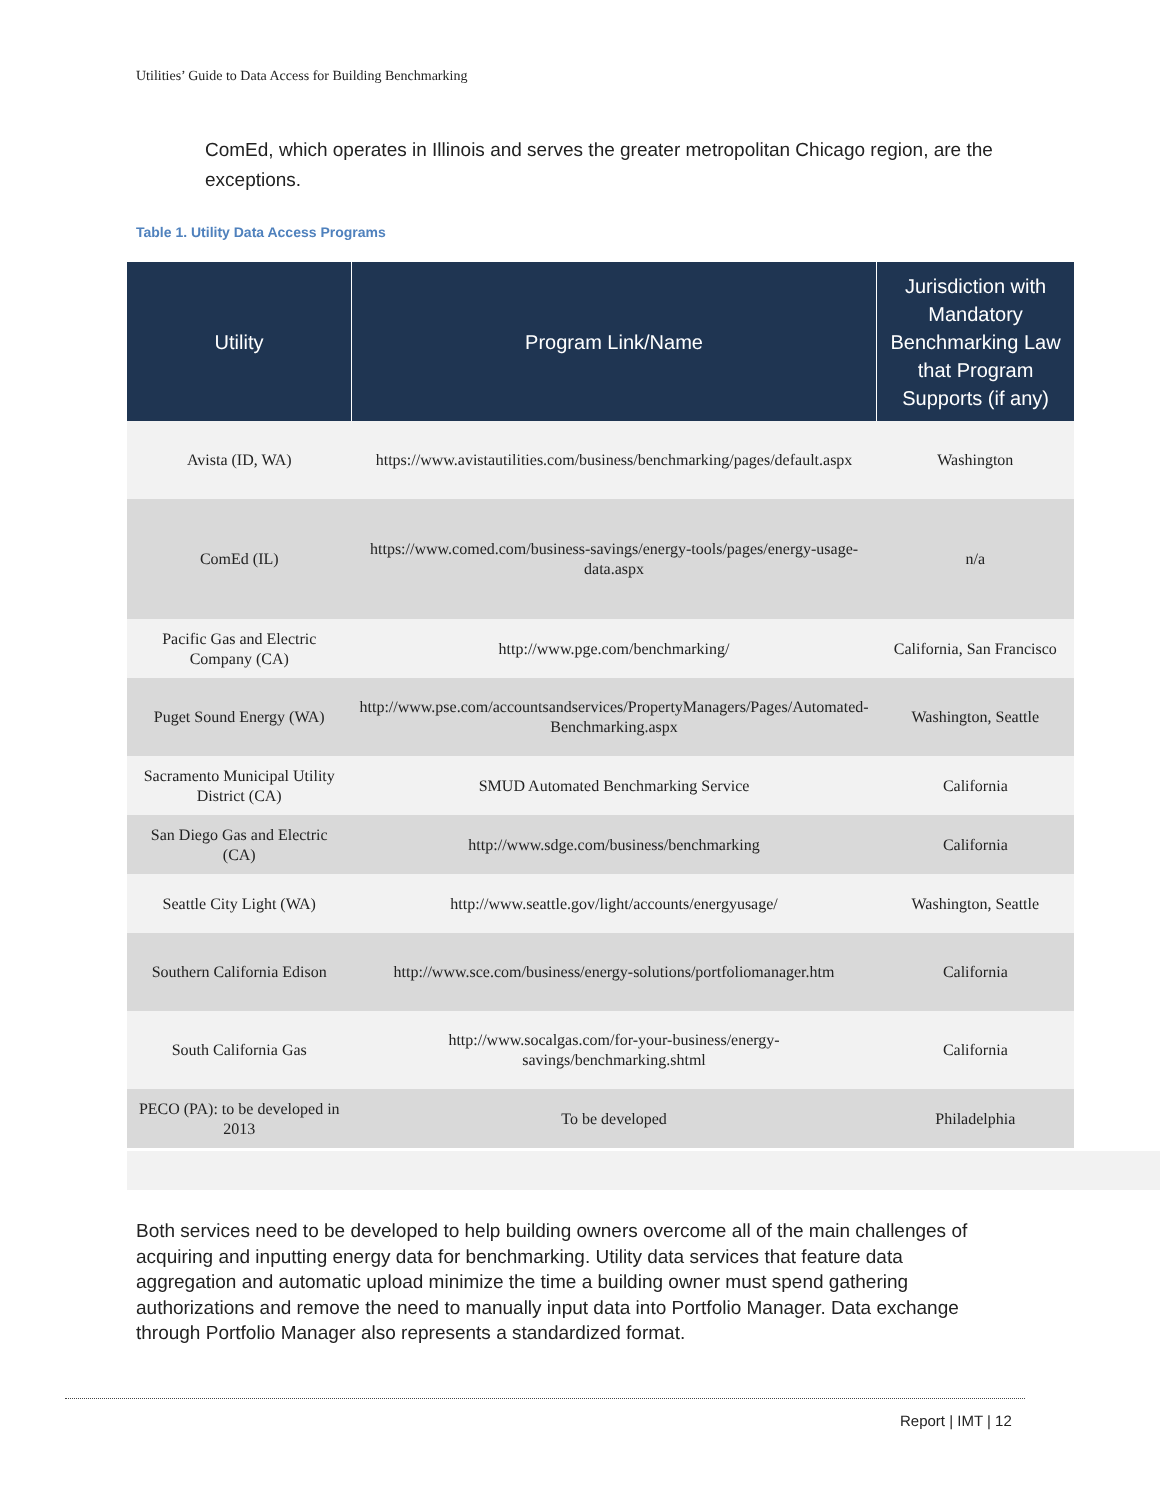Utilities’ Guide to Data Access for Building Benchmarking
ComEd, which operates in Illinois and serves the greater metropolitan Chicago region, are the exceptions.
Table 1. Utility Data Access Programs
| Utility | Program Link/Name | Jurisdiction with Mandatory Benchmarking Law that Program Supports (if any) |
| --- | --- | --- |
| Avista (ID, WA) | https://www.avistautilities.com/business/benchmarking/pages/default.aspx | Washington |
| ComEd (IL) | https://www.comed.com/business-savings/energy-tools/pages/energy-usage-data.aspx | n/a |
| Pacific Gas and Electric Company (CA) | http://www.pge.com/benchmarking/ | California, San Francisco |
| Puget Sound Energy (WA) | http://www.pse.com/accountsandservices/PropertyManagers/Pages/Automated-Benchmarking.aspx | Washington, Seattle |
| Sacramento Municipal Utility District (CA) | SMUD Automated Benchmarking Service | California |
| San Diego Gas and Electric (CA) | http://www.sdge.com/business/benchmarking | California |
| Seattle City Light (WA) | http://www.seattle.gov/light/accounts/energyusage/ | Washington, Seattle |
| Southern California Edison | http://www.sce.com/business/energy-solutions/portfoliomanager.htm | California |
| South California Gas | http://www.socalgas.com/for-your-business/energy-savings/benchmarking.shtml | California |
| PECO (PA): to be developed in 2013 | To be developed | Philadelphia |
Both services need to be developed to help building owners overcome all of the main challenges of acquiring and inputting energy data for benchmarking. Utility data services that feature data aggregation and automatic upload minimize the time a building owner must spend gathering authorizations and remove the need to manually input data into Portfolio Manager. Data exchange through Portfolio Manager also represents a standardized format.
Report | IMT | 12